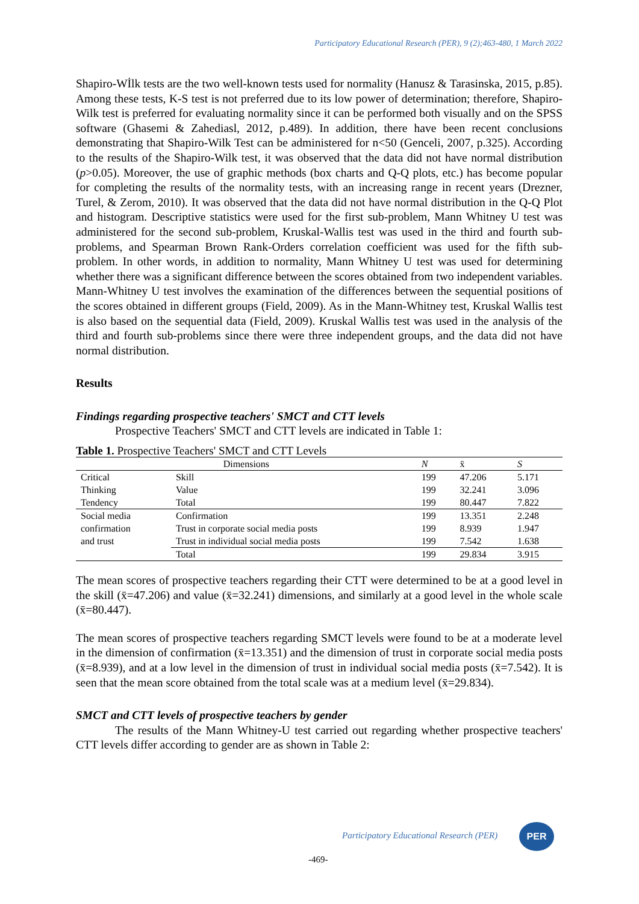Participatory Educational Research (PER), 9 (2);463-480, 1 March 2022
Shapiro-Wİlk tests are the two well-known tests used for normality (Hanusz & Tarasinska, 2015, p.85). Among these tests, K-S test is not preferred due to its low power of determination; therefore, Shapiro-Wilk test is preferred for evaluating normality since it can be performed both visually and on the SPSS software (Ghasemi & Zahediasl, 2012, p.489). In addition, there have been recent conclusions demonstrating that Shapiro-Wilk Test can be administered for n<50 (Genceli, 2007, p.325). According to the results of the Shapiro-Wilk test, it was observed that the data did not have normal distribution (p>0.05). Moreover, the use of graphic methods (box charts and Q-Q plots, etc.) has become popular for completing the results of the normality tests, with an increasing range in recent years (Drezner, Turel, & Zerom, 2010). It was observed that the data did not have normal distribution in the Q-Q Plot and histogram. Descriptive statistics were used for the first sub-problem, Mann Whitney U test was administered for the second sub-problem, Kruskal-Wallis test was used in the third and fourth sub-problems, and Spearman Brown Rank-Orders correlation coefficient was used for the fifth sub-problem. In other words, in addition to normality, Mann Whitney U test was used for determining whether there was a significant difference between the scores obtained from two independent variables. Mann-Whitney U test involves the examination of the differences between the sequential positions of the scores obtained in different groups (Field, 2009). As in the Mann-Whitney test, Kruskal Wallis test is also based on the sequential data (Field, 2009). Kruskal Wallis test was used in the analysis of the third and fourth sub-problems since there were three independent groups, and the data did not have normal distribution.
Results
Findings regarding prospective teachers' SMCT and CTT levels
Prospective Teachers' SMCT and CTT levels are indicated in Table 1:
Table 1. Prospective Teachers' SMCT and CTT Levels
| Dimensions | | N | x̄ | S |
| --- | --- | --- | --- | --- |
| Critical Thinking Tendency | Skill | 199 | 47.206 | 5.171 |
| | Value | 199 | 32.241 | 3.096 |
| | Total | 199 | 80.447 | 7.822 |
| Social media confirmation and trust | Confirmation | 199 | 13.351 | 2.248 |
| | Trust in corporate social media posts | 199 | 8.939 | 1.947 |
| | Trust in individual social media posts | 199 | 7.542 | 1.638 |
| | Total | 199 | 29.834 | 3.915 |
The mean scores of prospective teachers regarding their CTT were determined to be at a good level in the skill (x̄=47.206) and value (x̄=32.241) dimensions, and similarly at a good level in the whole scale (x̄=80.447).
The mean scores of prospective teachers regarding SMCT levels were found to be at a moderate level in the dimension of confirmation (x̄=13.351) and the dimension of trust in corporate social media posts (x̄=8.939), and at a low level in the dimension of trust in individual social media posts (x̄=7.542). It is seen that the mean score obtained from the total scale was at a medium level (x̄=29.834).
SMCT and CTT levels of prospective teachers by gender
The results of the Mann Whitney-U test carried out regarding whether prospective teachers' CTT levels differ according to gender are as shown in Table 2:
Participatory Educational Research (PER)
PER
-469-